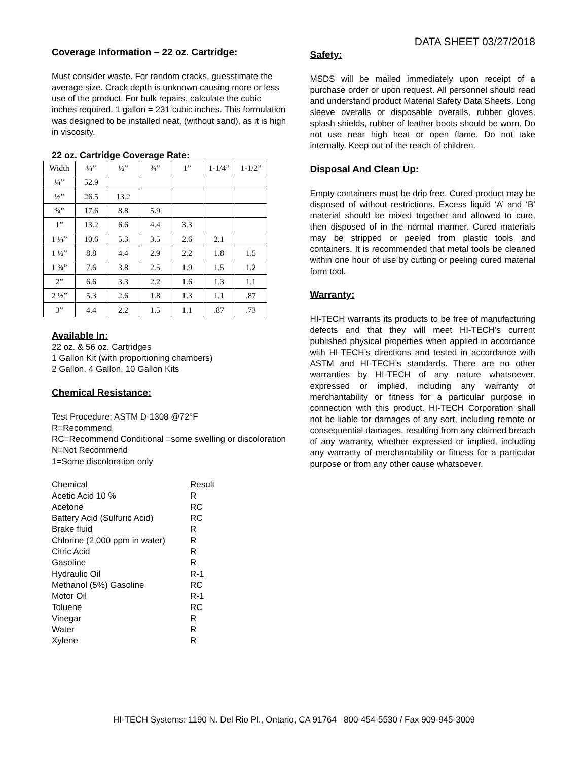DATA SHEET 03/27/2018
Coverage Information – 22 oz. Cartridge:
Must consider waste. For random cracks, guesstimate the average size. Crack depth is unknown causing more or less use of the product. For bulk repairs, calculate the cubic inches required. 1 gallon = 231 cubic inches. This formulation was designed to be installed neat, (without sand), as it is high in viscosity.
22 oz. Cartridge Coverage Rate:
| Width | ¼” | ½” | ¾” | 1” | 1-1/4” | 1-1/2” |
| ¼” | 52.9 | | | | | |
| ½” | 26.5 | 13.2 | | | | |
| ¾” | 17.6 | 8.8 | 5.9 | | | |
| 1” | 13.2 | 6.6 | 4.4 | 3.3 | | |
| 1 ¼” | 10.6 | 5.3 | 3.5 | 2.6 | 2.1 | |
| 1 ½” | 8.8 | 4.4 | 2.9 | 2.2 | 1.8 | 1.5 |
| 1 ¾” | 7.6 | 3.8 | 2.5 | 1.9 | 1.5 | 1.2 |
| 2” | 6.6 | 3.3 | 2.2 | 1.6 | 1.3 | 1.1 |
| 2 ½” | 5.3 | 2.6 | 1.8 | 1.3 | 1.1 | .87 |
| 3” | 4.4 | 2.2 | 1.5 | 1.1 | .87 | .73 |
Available In:
22 oz. & 56 oz. Cartridges
1 Gallon Kit (with proportioning chambers)
2 Gallon, 4 Gallon, 10 Gallon Kits
Chemical Resistance:
Test Procedure; ASTM D-1308 @72°F
R=Recommend
RC=Recommend Conditional =some swelling or discoloration
N=Not Recommend
1=Some discoloration only
| Chemical | Result |
| Acetic Acid 10 % | R |
| Acetone | RC |
| Battery Acid (Sulfuric Acid) | RC |
| Brake fluid | R |
| Chlorine (2,000 ppm in water) | R |
| Citric Acid | R |
| Gasoline | R |
| Hydraulic Oil | R-1 |
| Methanol (5%) Gasoline | RC |
| Motor Oil | R-1 |
| Toluene | RC |
| Vinegar | R |
| Water | R |
| Xylene | R |
Safety:
MSDS will be mailed immediately upon receipt of a purchase order or upon request. All personnel should read and understand product Material Safety Data Sheets. Long sleeve overalls or disposable overalls, rubber gloves, splash shields, rubber of leather boots should be worn. Do not use near high heat or open flame. Do not take internally. Keep out of the reach of children.
Disposal And Clean Up:
Empty containers must be drip free. Cured product may be disposed of without restrictions. Excess liquid ‘A’ and ‘B’ material should be mixed together and allowed to cure, then disposed of in the normal manner. Cured materials may be stripped or peeled from plastic tools and containers. It is recommended that metal tools be cleaned within one hour of use by cutting or peeling cured material form tool.
Warranty:
HI-TECH warrants its products to be free of manufacturing defects and that they will meet HI-TECH’s current published physical properties when applied in accordance with HI-TECH’s directions and tested in accordance with ASTM and HI-TECH’s standards. There are no other warranties by HI-TECH of any nature whatsoever, expressed or implied, including any warranty of merchantability or fitness for a particular purpose in connection with this product. HI-TECH Corporation shall not be liable for damages of any sort, including remote or consequential damages, resulting from any claimed breach of any warranty, whether expressed or implied, including any warranty of merchantability or fitness for a particular purpose or from any other cause whatsoever.
HI-TECH Systems: 1190 N. Del Rio Pl., Ontario, CA 91764 800-454-5530 / Fax 909-945-3009